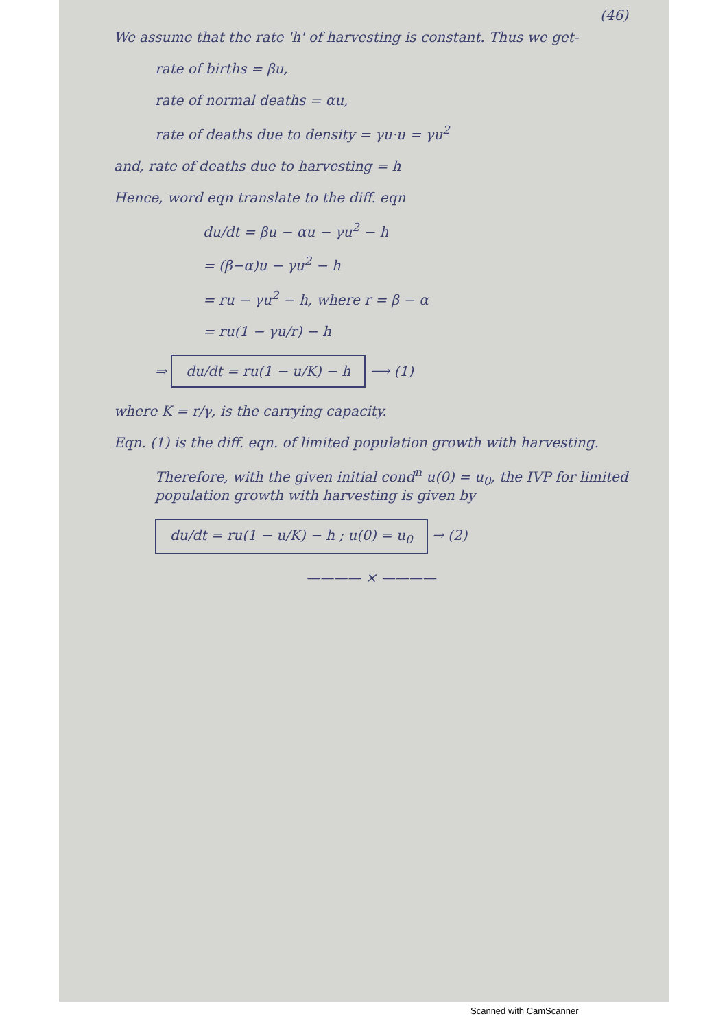(46)
We assume that the rate 'h' of harvesting is constant. Thus we get-
rate of births = βu,
rate of normal deaths = αu,
rate of deaths due to density = γu·u = γu<sup>2</sup>
and, rate of deaths due to harvesting = h
Hence, word eqn translate to the diff. eqn
du/dt = βu − αu − γu<sup>2</sup> − h
= (β−α)u − γu<sup>2</sup> − h
= ru − γu<sup>2</sup> − h, where r = β − α
= ru(1 − γu/r) − h
⇒ du/dt = ru(1 − u/K) − h ⟶ (1)
where K = r/γ, is the carrying capacity.
Eqn. (1) is the diff. eqn. of limited population growth with harvesting.
Therefore, with the given initial cond<sup>n</sup> u(0) = u<sub>0</sub>, the IVP for limited population growth with harvesting is given by
du/dt = ru(1 − u/K) − h ; u(0) = u<sub>0</sub> → (2)
———— × ————
Scanned with CamScanner